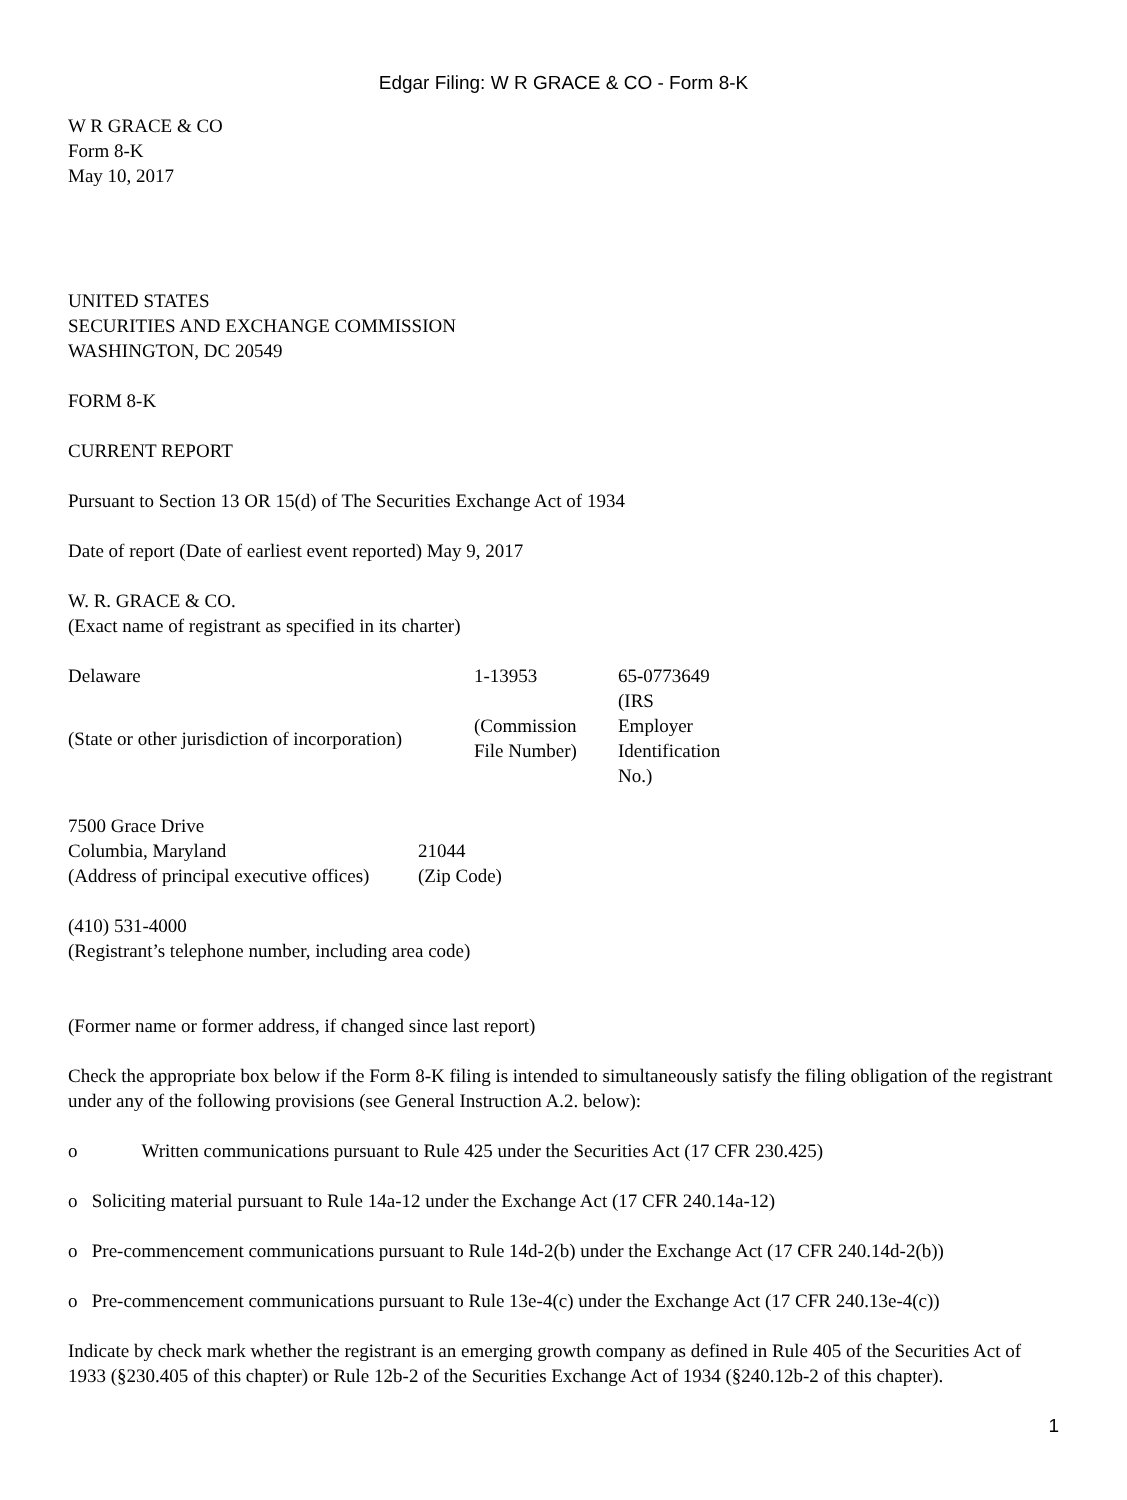Edgar Filing: W R GRACE & CO - Form 8-K
W R GRACE & CO
Form 8-K
May 10, 2017
UNITED STATES
SECURITIES AND EXCHANGE COMMISSION
WASHINGTON, DC 20549
FORM 8-K
CURRENT REPORT
Pursuant to Section 13 OR 15(d) of The Securities Exchange Act of 1934
Date of report (Date of earliest event reported) May 9, 2017
W. R. GRACE & CO.
(Exact name of registrant as specified in its charter)
| Delaware | 1-13953 | 65-0773649 |
| (State or other jurisdiction of incorporation) | (Commission File Number) | (IRS Employer Identification No.) |
| 7500 Grace Drive | |
| Columbia, Maryland | 21044 |
| (Address of principal executive offices) | (Zip Code) |
(410) 531-4000
(Registrant’s telephone number, including area code)
(Former name or former address, if changed since last report)
Check the appropriate box below if the Form 8-K filing is intended to simultaneously satisfy the filing obligation of the registrant under any of the following provisions (see General Instruction A.2. below):
o Written communications pursuant to Rule 425 under the Securities Act (17 CFR 230.425)
o Soliciting material pursuant to Rule 14a-12 under the Exchange Act (17 CFR 240.14a-12)
o Pre-commencement communications pursuant to Rule 14d-2(b) under the Exchange Act (17 CFR 240.14d-2(b))
o Pre-commencement communications pursuant to Rule 13e-4(c) under the Exchange Act (17 CFR 240.13e-4(c))
Indicate by check mark whether the registrant is an emerging growth company as defined in Rule 405 of the Securities Act of 1933 (§230.405 of this chapter) or Rule 12b-2 of the Securities Exchange Act of 1934 (§240.12b-2 of this chapter).
1